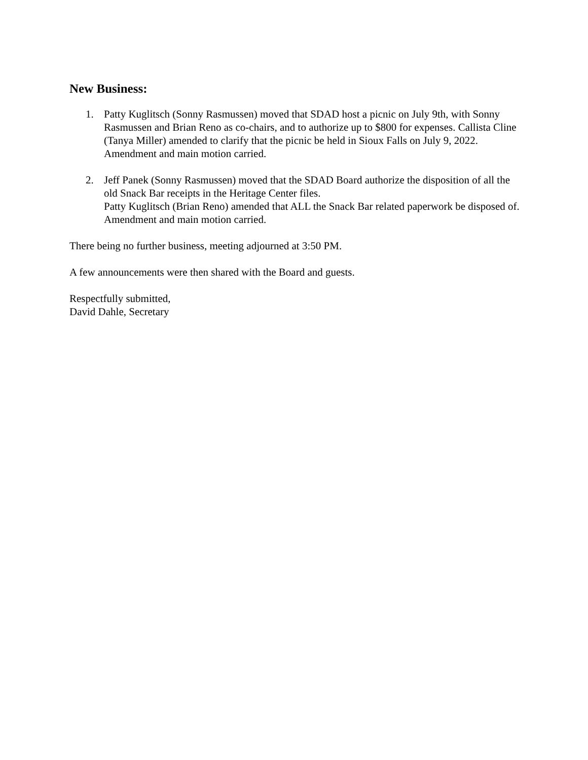New Business:
1. Patty Kuglitsch (Sonny Rasmussen) moved that SDAD host a picnic on July 9th, with Sonny Rasmussen and Brian Reno as co-chairs, and to authorize up to $800 for expenses. Callista Cline (Tanya Miller) amended to clarify that the picnic be held in Sioux Falls on July 9, 2022. Amendment and main motion carried.
2. Jeff Panek (Sonny Rasmussen) moved that the SDAD Board authorize the disposition of all the old Snack Bar receipts in the Heritage Center files.
Patty Kuglitsch (Brian Reno) amended that ALL the Snack Bar related paperwork be disposed of. Amendment and main motion carried.
There being no further business, meeting adjourned at 3:50 PM.
A few announcements were then shared with the Board and guests.
Respectfully submitted,
David Dahle, Secretary